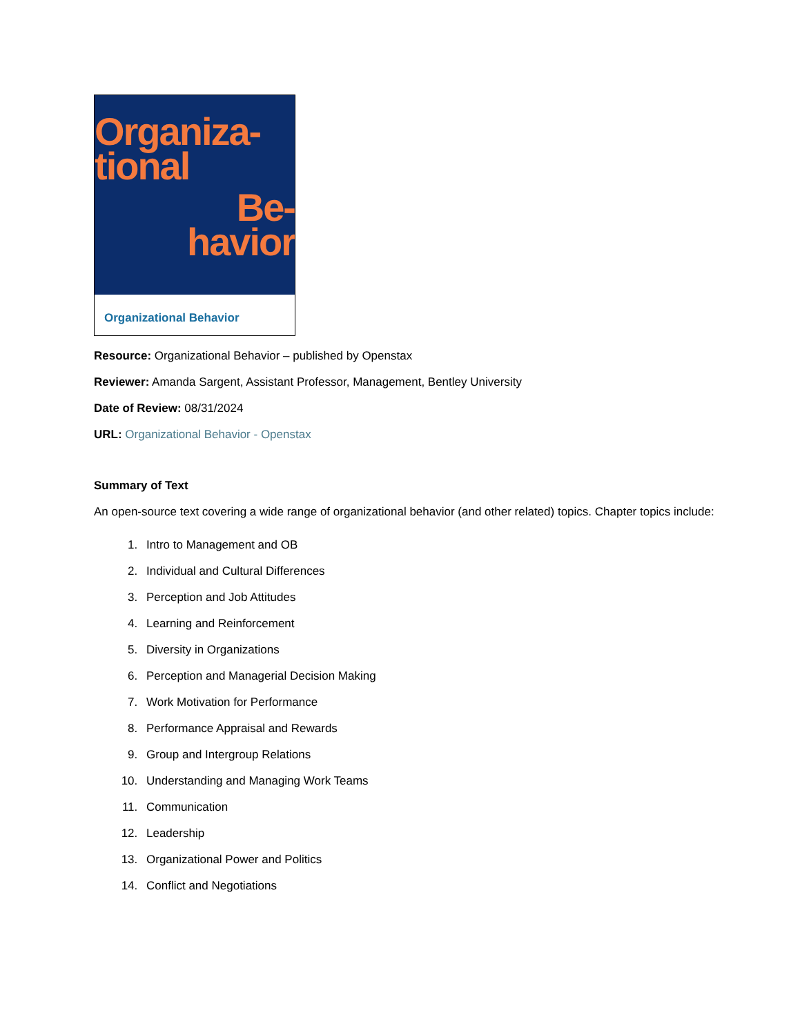Organiza-
tional
Be-
havior
Organizational Behavior
Resource: Organizational Behavior – published by Openstax
Reviewer: Amanda Sargent, Assistant Professor, Management, Bentley University
Date of Review: 08/31/2024
URL: Organizational Behavior - Openstax
Summary of Text
An open-source text covering a wide range of organizational behavior (and other related) topics. Chapter topics include:
1. Intro to Management and OB
2. Individual and Cultural Differences
3. Perception and Job Attitudes
4. Learning and Reinforcement
5. Diversity in Organizations
6. Perception and Managerial Decision Making
7. Work Motivation for Performance
8. Performance Appraisal and Rewards
9. Group and Intergroup Relations
10. Understanding and Managing Work Teams
11. Communication
12. Leadership
13. Organizational Power and Politics
14. Conflict and Negotiations